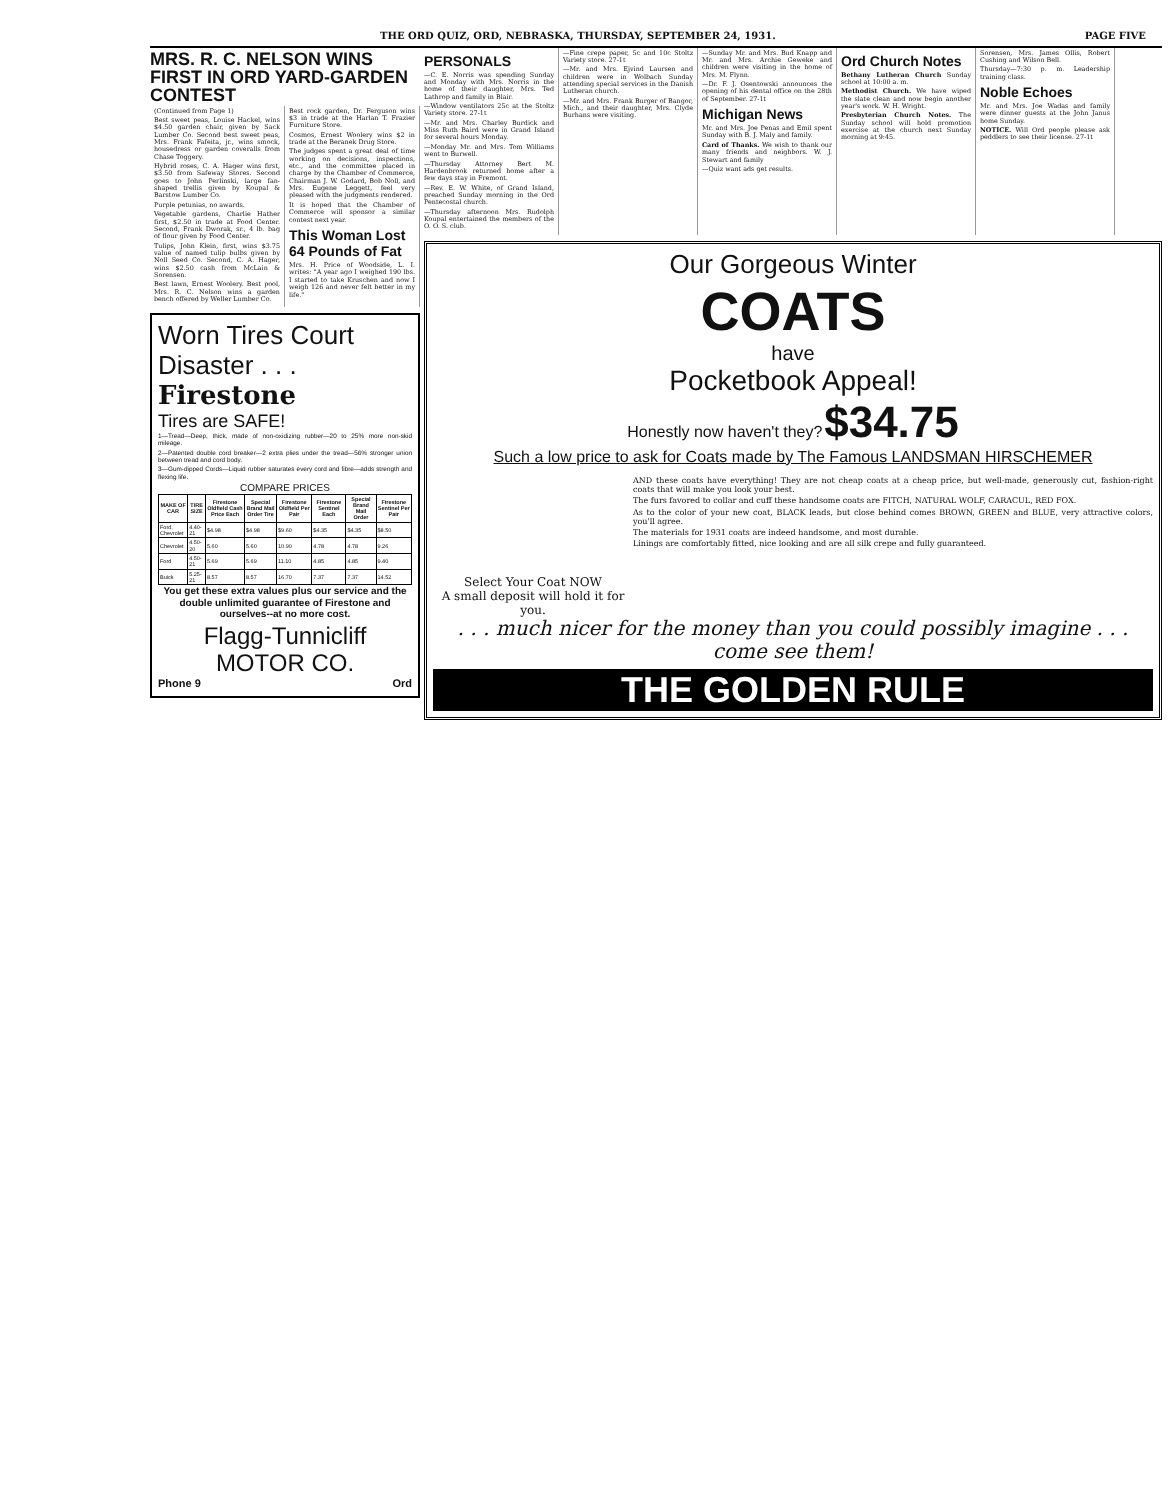THE ORD QUIZ, ORD, NEBRASKA, THURSDAY, SEPTEMBER 24, 1931. PAGE FIVE
MRS. R. C. NELSON WINS FIRST IN ORD YARD-GARDEN CONTEST
(Continued from Page 1)
Best sweet peas, Louise Hackel, wins $4.50 garden chair, given by Sack Lumber Co. Second best sweet peas, Mrs. Frank Fafeita, jr., wins smock, housedress or garden coveralls from Chase Toggery.
Hybrid roses, C. A. Hager wins first, $3.50 from Safeway Stores. Second goes to John Perlinski, large fan-shaped trellis given by Koupal & Barstow Lumber Co.
Purple petunias, no awards.
Vegetable gardens, Charlie Hather first, $2.50 in trade at Food Center. Second, Frank Dworak, sr., 4 lb. bag of flour given by Food Center.
Tulips, John Klein, first, wins $3.75 value of named tulip bulbs given by Noll Seed Co. Second, C. A. Hager, wins $2.50 cash from McLain & Sorensen.
Best lawn, Ernest Woolery. Best pool, Mrs. R. C. Nelson wins a garden bench offered by Weller Lumber Co.
Best rock garden, Dr. Ferguson wins $3 in trade at the Harlan T. Frazier Furniture Store.
Cosmos, Ernest Woolery wins $2 in trade at the Beranek Drug Store.
The judges spent a great deal of time working on decisions, inspections, etc., and the committee placed in charge by the Chamber of Commerce, Chairman J. W. Godard, Bob Noll, and Mrs. Eugene Leggett, feel very pleased with the judgments rendered.
It is hoped that the Chamber of Commerce will sponsor a similar contest next year.
This Woman Lost 64 Pounds of Fat
Mrs. H. Price of Woodside, L. I. writes: "A year ago I weighed 190 lbs. I started to take Kruschen and now I weigh 126 and never felt better in my life."
Worn Tires Court Disaster . . .
Firestone
Tires are SAFE!
1—Tread—Deep, thick, made of non-oxidizing rubber—20 to 25% more non-skid mileage.
2—Patented double cord breaker—2 extra plies under the tread—56% stronger union between tread and cord body.
3—Gum-dipped Cords—Liquid rubber saturates every cord and fibre—adds strength and flexing life.
COMPARE PRICES
| MAKE OF CAR | TIRE SIZE | Firestone Oldfield Cash Price Each | Special Brand Mail Order Tire | Firestone Oldfield Per Pair | Firestone Sentinel Each | Special Brand Mail Order | Firestone Sentinel Per Pair |
| --- | --- | --- | --- | --- | --- | --- | --- |
| Ford, Chevrolet | 4.40-21 | $4.98 | $4.98 | $9.60 | $4.35 | $4.35 | $8.50 |
| Chevrolet | 4.50-20 | 5.60 | 5.60 | 10.90 | 4.78 | 4.78 | 9.26 |
| Ford | 4.50-21 | 5.69 | 5.69 | 11.10 | 4.85 | 4.85 | 9.40 |
| Buick | 5.25-21 | 8.57 | 8.57 | 16.70 | 7.37 | 7.37 | 14.52 |
You get these extra values plus our service and the double unlimited guarantee of Firestone and ourselves--at no more cost.
Flagg-Tunnicliff
MOTOR CO.
Phone 9 Ord
PERSONALS
—C. E. Norris was spending Sunday and Monday with Mrs. Norris in the home of their daughter, Mrs. Ted Lathrop and family in Blair.
—Window ventilators 25c at the Stoltz Variety store. 27-1t
—Mr. and Mrs. Charley Burdick and Miss Ruth Baird were in Grand Island for several hours Monday.
—Monday Mr. and Mrs. Tom Williams went to Burwell.
—Thursday Attorney Bert M. Hardenbrook returned home after a few days stay in Fremont.
—Rev. E. W. White, of Grand Island, preached Sunday morning in the Ord Pentecostal church.
—Thursday afternoon Mrs. Rudolph Koupal entertained the members of the O. O. S. club.
—Fine crepe paper, 5c and 10c Stoltz Variety store. 27-1t
—Mr. and Mrs. Ejvind Laursen and children were in Wolbach Sunday attending special services in the Danish Lutheran church.
—Mr. and Mrs. Frank Burger of Bangor, Mich., and their daughter, Mrs. Clyde Burhans were visiting.
—Sunday Mr. and Mrs. Bud Knapp and Mr. and Mrs. Archie Geweke and children were visiting in the home of Mrs. M. Flynn.
—Dr. F. J. Osentowski announces the opening of his dental office on the 28th of September. 27-1t
Michigan News
Mr. and Mrs. Joe Penas and Emil spent Sunday with B. J. Maly and family.
Card of Thanks. We wish to thank our many friends and neighbors. W. J. Stewart and family
—Quiz want ads get results.
Ord Church Notes
Bethany Lutheran Church Sunday school at 10:00 a. m.
Methodist Church. We have wiped the slate clean and now begin another year's work. W. H. Wright.
Presbyterian Church Notes. The Sunday school will hold promotion exercise at the church next Sunday morning at 9:45.
Sorensen, Mrs. James Ollis, Robert Cushing and Wilson Bell.
Thursday—7:30 p. m. Leadership training class.
Noble Echoes
Mr. and Mrs. Joe Wadas and family were dinner guests at the John Janus home Sunday.
NOTICE. Will Ord people please ask peddlers to see their license. 27-1t
Our Gorgeous Winter
COATS
have
Pocketbook Appeal!
Honestly now haven't they? $34.75
Such a low price to ask for Coats made by The Famous LANDSMAN HIRSCHEMER
Select Your Coat NOW
A small deposit will hold it for you.
AND these coats have everything! They are not cheap coats at a cheap price, but well-made, generously cut, fashion-right coats that will make you look your best.
The furs favored to collar and cuff these handsome coats are FITCH, NATURAL WOLF, CARACUL, RED FOX.
As to the color of your new coat, BLACK leads, but close behind comes BROWN, GREEN and BLUE, very attractive colors, you'll agree.
The materials for 1931 coats are indeed handsome, and most durable.
Linings are comfortably fitted, nice looking and are all silk crepe and fully guaranteed.
. . . much nicer for the money than you could possibly imagine . . . come see them!
THE GOLDEN RULE